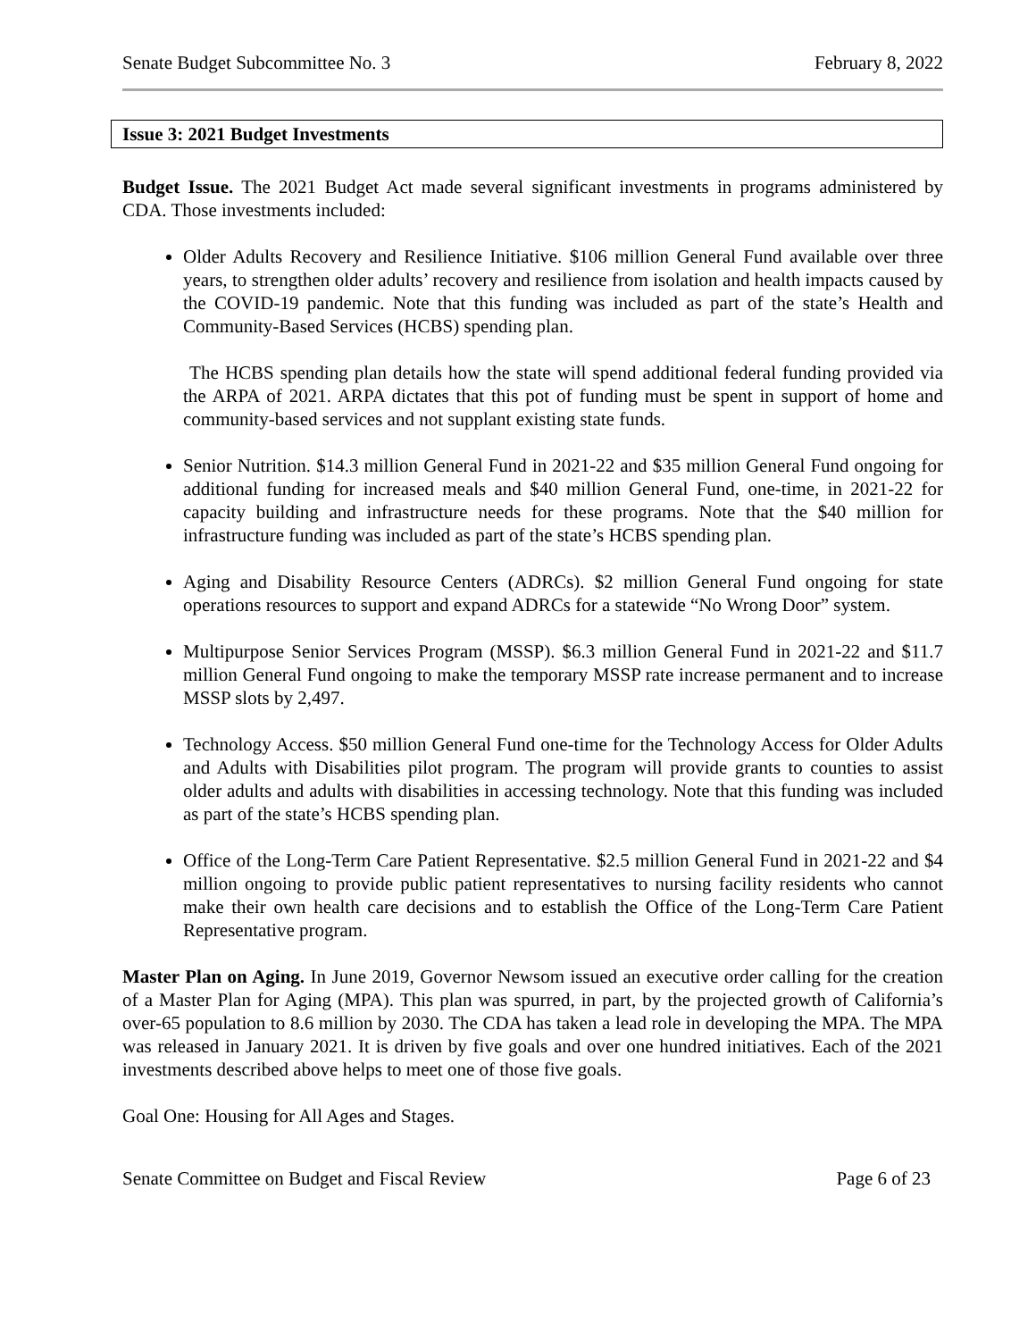Senate Budget Subcommittee No. 3 February 8, 2022
Issue 3: 2021 Budget Investments
Budget Issue. The 2021 Budget Act made several significant investments in programs administered by CDA. Those investments included:
Older Adults Recovery and Resilience Initiative. $106 million General Fund available over three years, to strengthen older adults’ recovery and resilience from isolation and health impacts caused by the COVID-19 pandemic. Note that this funding was included as part of the state’s Health and Community-Based Services (HCBS) spending plan.
The HCBS spending plan details how the state will spend additional federal funding provided via the ARPA of 2021. ARPA dictates that this pot of funding must be spent in support of home and community-based services and not supplant existing state funds.
Senior Nutrition. $14.3 million General Fund in 2021-22 and $35 million General Fund ongoing for additional funding for increased meals and $40 million General Fund, one-time, in 2021-22 for capacity building and infrastructure needs for these programs. Note that the $40 million for infrastructure funding was included as part of the state’s HCBS spending plan.
Aging and Disability Resource Centers (ADRCs). $2 million General Fund ongoing for state operations resources to support and expand ADRCs for a statewide “No Wrong Door” system.
Multipurpose Senior Services Program (MSSP). $6.3 million General Fund in 2021-22 and $11.7 million General Fund ongoing to make the temporary MSSP rate increase permanent and to increase MSSP slots by 2,497.
Technology Access. $50 million General Fund one-time for the Technology Access for Older Adults and Adults with Disabilities pilot program. The program will provide grants to counties to assist older adults and adults with disabilities in accessing technology. Note that this funding was included as part of the state’s HCBS spending plan.
Office of the Long-Term Care Patient Representative. $2.5 million General Fund in 2021-22 and $4 million ongoing to provide public patient representatives to nursing facility residents who cannot make their own health care decisions and to establish the Office of the Long-Term Care Patient Representative program.
Master Plan on Aging. In June 2019, Governor Newsom issued an executive order calling for the creation of a Master Plan for Aging (MPA). This plan was spurred, in part, by the projected growth of California’s over-65 population to 8.6 million by 2030. The CDA has taken a lead role in developing the MPA. The MPA was released in January 2021. It is driven by five goals and over one hundred initiatives. Each of the 2021 investments described above helps to meet one of those five goals.
Goal One: Housing for All Ages and Stages.
Senate Committee on Budget and Fiscal Review Page 6 of 23